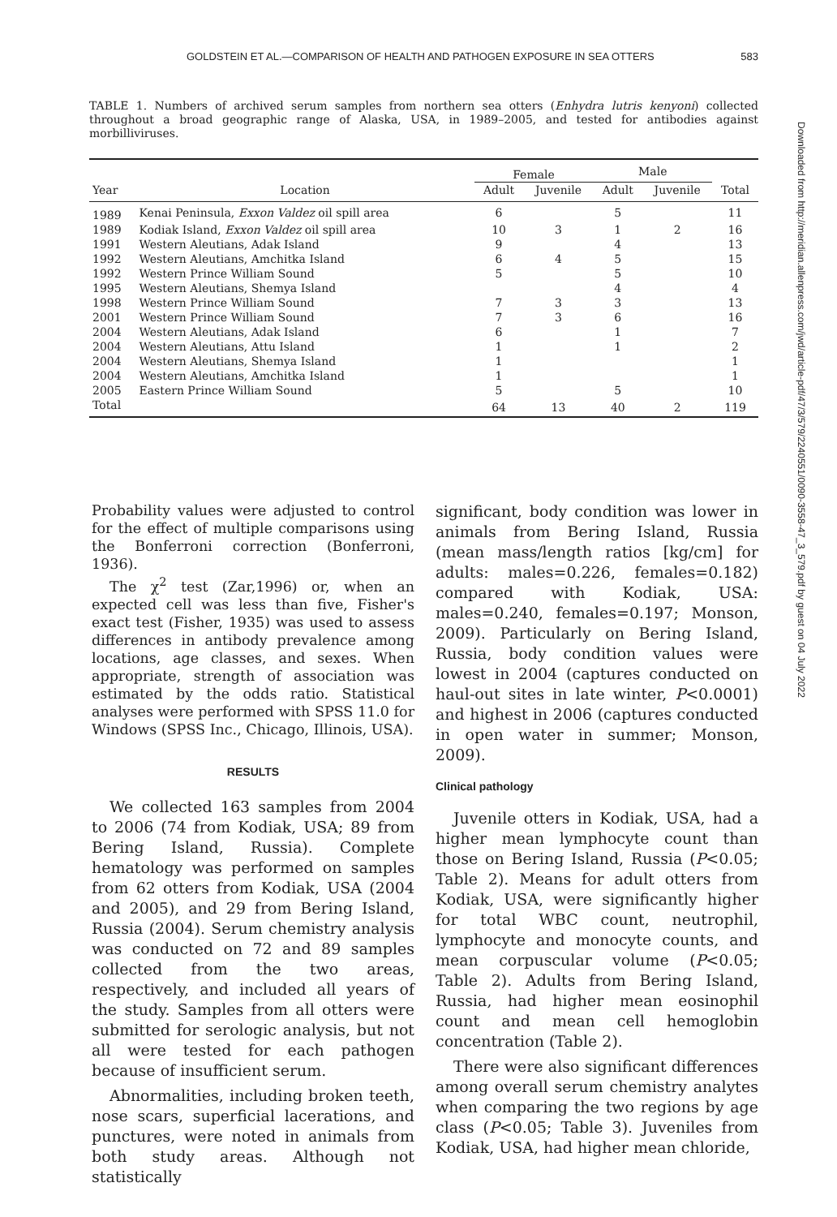GOLDSTEIN ET AL.—COMPARISON OF HEALTH AND PATHOGEN EXPOSURE IN SEA OTTERS 583
TABLE 1. Numbers of archived serum samples from northern sea otters (Enhydra lutris kenyoni) collected throughout a broad geographic range of Alaska, USA, in 1989–2005, and tested for antibodies against morbilliviruses.
| | | Female | | Male | | |
| --- | --- | --- | --- | --- | --- | --- |
| Year | Location | Adult | Juvenile | Adult | Juvenile | Total |
| 1989 | Kenai Peninsula, Exxon Valdez oil spill area | 6 | | 5 | | 11 |
| 1989 | Kodiak Island, Exxon Valdez oil spill area | 10 | 3 | 1 | 2 | 16 |
| 1991 | Western Aleutians, Adak Island | 9 | | 4 | | 13 |
| 1992 | Western Aleutians, Amchitka Island | 6 | 4 | 5 | | 15 |
| 1992 | Western Prince William Sound | 5 | | 5 | | 10 |
| 1995 | Western Aleutians, Shemya Island | | | 4 | | 4 |
| 1998 | Western Prince William Sound | 7 | 3 | 3 | | 13 |
| 2001 | Western Prince William Sound | 7 | 3 | 6 | | 16 |
| 2004 | Western Aleutians, Adak Island | 6 | | 1 | | 7 |
| 2004 | Western Aleutians, Attu Island | 1 | | 1 | | 2 |
| 2004 | Western Aleutians, Shemya Island | 1 | | | | 1 |
| 2004 | Western Aleutians, Amchitka Island | 1 | | | | 1 |
| 2005 | Eastern Prince William Sound | 5 | | 5 | | 10 |
| Total | | 64 | 13 | 40 | 2 | 119 |
Probability values were adjusted to control for the effect of multiple comparisons using the Bonferroni correction (Bonferroni, 1936).
The χ<sup>2</sup> test (Zar,1996) or, when an expected cell was less than five, Fisher's exact test (Fisher, 1935) was used to assess differences in antibody prevalence among locations, age classes, and sexes. When appropriate, strength of association was estimated by the odds ratio. Statistical analyses were performed with SPSS 11.0 for Windows (SPSS Inc., Chicago, Illinois, USA).
RESULTS
We collected 163 samples from 2004 to 2006 (74 from Kodiak, USA; 89 from Bering Island, Russia). Complete hematology was performed on samples from 62 otters from Kodiak, USA (2004 and 2005), and 29 from Bering Island, Russia (2004). Serum chemistry analysis was conducted on 72 and 89 samples collected from the two areas, respectively, and included all years of the study. Samples from all otters were submitted for serologic analysis, but not all were tested for each pathogen because of insufficient serum.
Abnormalities, including broken teeth, nose scars, superficial lacerations, and punctures, were noted in animals from both study areas. Although not statistically
significant, body condition was lower in animals from Bering Island, Russia (mean mass/length ratios [kg/cm] for adults: males=0.226, females=0.182) compared with Kodiak, USA: males=0.240, females=0.197; Monson, 2009). Particularly on Bering Island, Russia, body condition values were lowest in 2004 (captures conducted on haul-out sites in late winter, P<0.0001) and highest in 2006 (captures conducted in open water in summer; Monson, 2009).
Clinical pathology
Juvenile otters in Kodiak, USA, had a higher mean lymphocyte count than those on Bering Island, Russia (P<0.05; Table 2). Means for adult otters from Kodiak, USA, were significantly higher for total WBC count, neutrophil, lymphocyte and monocyte counts, and mean corpuscular volume (P<0.05; Table 2). Adults from Bering Island, Russia, had higher mean eosinophil count and mean cell hemoglobin concentration (Table 2).
There were also significant differences among overall serum chemistry analytes when comparing the two regions by age class (P<0.05; Table 3). Juveniles from Kodiak, USA, had higher mean chloride,
Downloaded from http://meridian.allenpress.com/jwd/article-pdf/47/3/579/2240551/0090-3558-47_3_579.pdf by guest on 04 July 2022